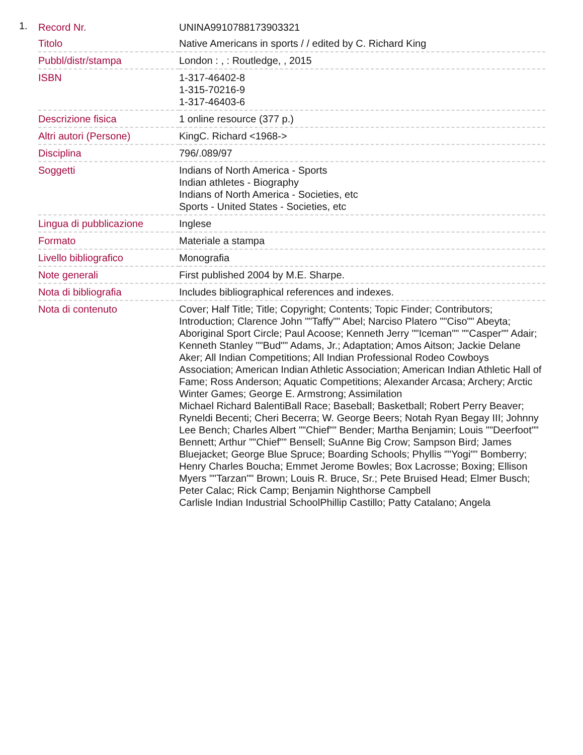1.
| Record Nr. | UNINA9910788173903321 |
| Titolo | Native Americans in sports / / edited by C. Richard King |
| Pubbl/distr/stampa | London : , : Routledge, , 2015 |
| ISBN | 1-317-46402-8 1-315-70216-9 1-317-46403-6 |
| Descrizione fisica | 1 online resource (377 p.) |
| Altri autori (Persone) | KingC. Richard <1968-> |
| Disciplina | 796/.089/97 |
| Soggetti | Indians of North America - Sports Indian athletes - Biography Indians of North America - Societies, etc Sports - United States - Societies, etc |
| Lingua di pubblicazione | Inglese |
| Formato | Materiale a stampa |
| Livello bibliografico | Monografia |
| Note generali | First published 2004 by M.E. Sharpe. |
| Nota di bibliografia | Includes bibliographical references and indexes. |
| Nota di contenuto | Cover; Half Title; Title; Copyright; Contents; Topic Finder; Contributors; Introduction; Clarence John ""Taffy"" Abel; Narciso Platero ""Ciso"" Abeyta; Aboriginal Sport Circle; Paul Acoose; Kenneth Jerry ""Iceman"" ""Casper"" Adair; Kenneth Stanley ""Bud"" Adams, Jr.; Adaptation; Amos Aitson; Jackie Delane Aker; All Indian Competitions; All Indian Professional Rodeo Cowboys Association; American Indian Athletic Association; American Indian Athletic Hall of Fame; Ross Anderson; Aquatic Competitions; Alexander Arcasa; Archery; Arctic Winter Games; George E. Armstrong; Assimilation Michael Richard BalentiBall Race; Baseball; Basketball; Robert Perry Beaver; Ryneldi Becenti; Cheri Becerra; W. George Beers; Notah Ryan Begay III; Johnny Lee Bench; Charles Albert ""Chief"" Bender; Martha Benjamin; Louis ""Deerfoot"" Bennett; Arthur ""Chief"" Bensell; SuAnne Big Crow; Sampson Bird; James Bluejacket; George Blue Spruce; Boarding Schools; Phyllis ""Yogi"" Bomberry; Henry Charles Boucha; Emmet Jerome Bowles; Box Lacrosse; Boxing; Ellison Myers ""Tarzan"" Brown; Louis R. Bruce, Sr.; Pete Bruised Head; Elmer Busch; Peter Calac; Rick Camp; Benjamin Nighthorse Campbell Carlisle Indian Industrial SchoolPhillip Castillo; Patty Catalano; Angela |